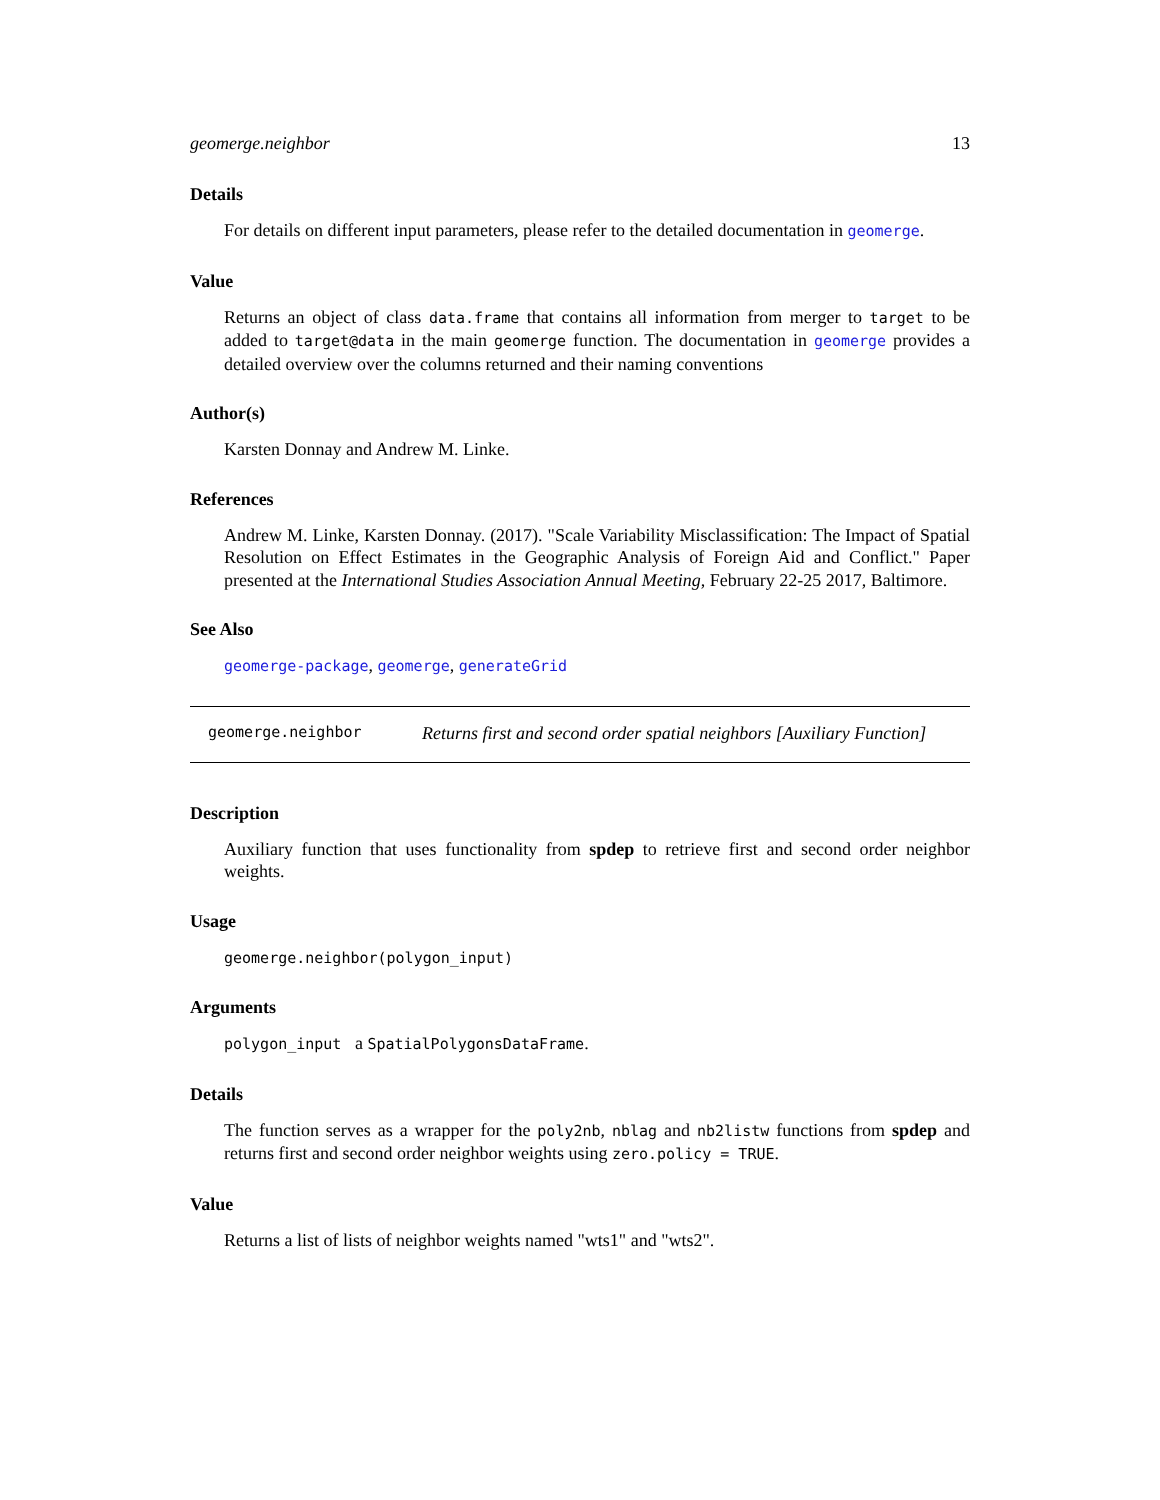geomerge.neighbor 13
Details
For details on different input parameters, please refer to the detailed documentation in geomerge.
Value
Returns an object of class data.frame that contains all information from merger to target to be added to target@data in the main geomerge function. The documentation in geomerge provides a detailed overview over the columns returned and their naming conventions
Author(s)
Karsten Donnay and Andrew M. Linke.
References
Andrew M. Linke, Karsten Donnay. (2017). "Scale Variability Misclassification: The Impact of Spatial Resolution on Effect Estimates in the Geographic Analysis of Foreign Aid and Conflict." Paper presented at the International Studies Association Annual Meeting, February 22-25 2017, Baltimore.
See Also
geomerge-package, geomerge, generateGrid
geomerge.neighbor Returns first and second order spatial neighbors [Auxiliary Function]
Description
Auxiliary function that uses functionality from spdep to retrieve first and second order neighbor weights.
Usage
geomerge.neighbor(polygon_input)
Arguments
polygon_input a SpatialPolygonsDataFrame.
Details
The function serves as a wrapper for the poly2nb, nblag and nb2listw functions from spdep and returns first and second order neighbor weights using zero.policy = TRUE.
Value
Returns a list of lists of neighbor weights named "wts1" and "wts2".